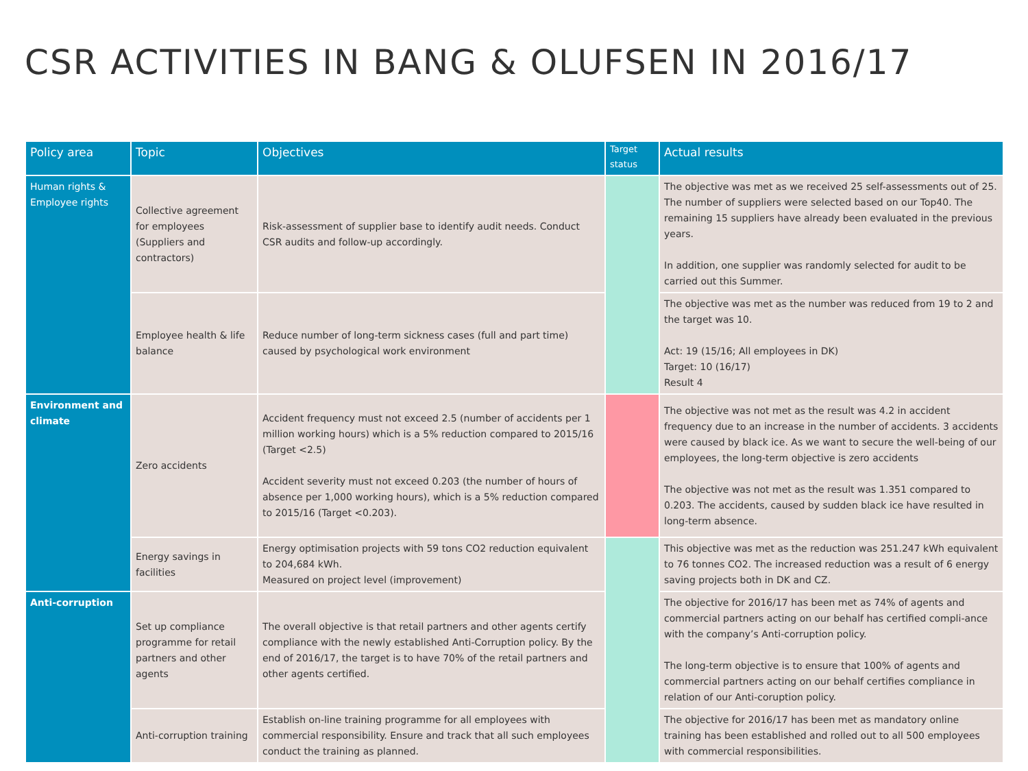CSR ACTIVITIES IN BANG & OLUFSEN IN 2016/17
| Policy area | Topic | Objectives | Target status | Actual results |
| --- | --- | --- | --- | --- |
| Human rights & Employee rights | Collective agreement for employees (Suppliers and contractors) | Risk-assessment of supplier base to identify audit needs. Conduct CSR audits and follow-up accordingly. | | The objective was met as we received 25 self-assessments out of 25. The number of suppliers were selected based on our Top40. The remaining 15 suppliers have already been evaluated in the previous years. In addition, one supplier was randomly selected for audit to be carried out this Summer. |
| | Employee health & life balance | Reduce number of long-term sickness cases (full and part time) caused by psychological work environment | | The objective was met as the number was reduced from 19 to 2 and the target was 10. Act: 19 (15/16; All employees in DK) Target: 10 (16/17) Result 4 |
| Environment and climate | Zero accidents | Accident frequency must not exceed 2.5 (number of accidents per 1 million working hours) which is a 5% reduction compared to 2015/16 (Target <2.5) Accident severity must not exceed 0.203 (the number of hours of absence per 1,000 working hours), which is a 5% reduction compared to 2015/16 (Target <0.203). | | The objective was not met as the result was 4.2 in accident frequency due to an increase in the number of accidents. 3 accidents were caused by black ice. As we want to secure the well-being of our employees, the long-term objective is zero accidents The objective was not met as the result was 1.351 compared to 0.203. The accidents, caused by sudden black ice have resulted in long-term absence. |
| | Energy savings in facilities | Energy optimisation projects with 59 tons CO2 reduction equivalent to 204,684 kWh. Measured on project level (improvement) | | This objective was met as the reduction was 251.247 kWh equivalent to 76 tonnes CO2. The increased reduction was a result of 6 energy saving projects both in DK and CZ. |
| Anti-corruption | Set up compliance programme for retail partners and other agents | The overall objective is that retail partners and other agents certify compliance with the newly established Anti-Corruption policy. By the end of 2016/17, the target is to have 70% of the retail partners and other agents certified. | | The objective for 2016/17 has been met as 74% of agents and commercial partners acting on our behalf has certified compli-ance with the company’s Anti-corruption policy. The long-term objective is to ensure that 100% of agents and commercial partners acting on our behalf certifies compliance in relation of our Anti-coruption policy. |
| | Anti-corruption training | Establish on-line training programme for all employees with commercial responsibility. Ensure and track that all such employees conduct the training as planned. | | The objective for 2016/17 has been met as mandatory online training has been established and rolled out to all 500 employees with commercial responsibilities. |